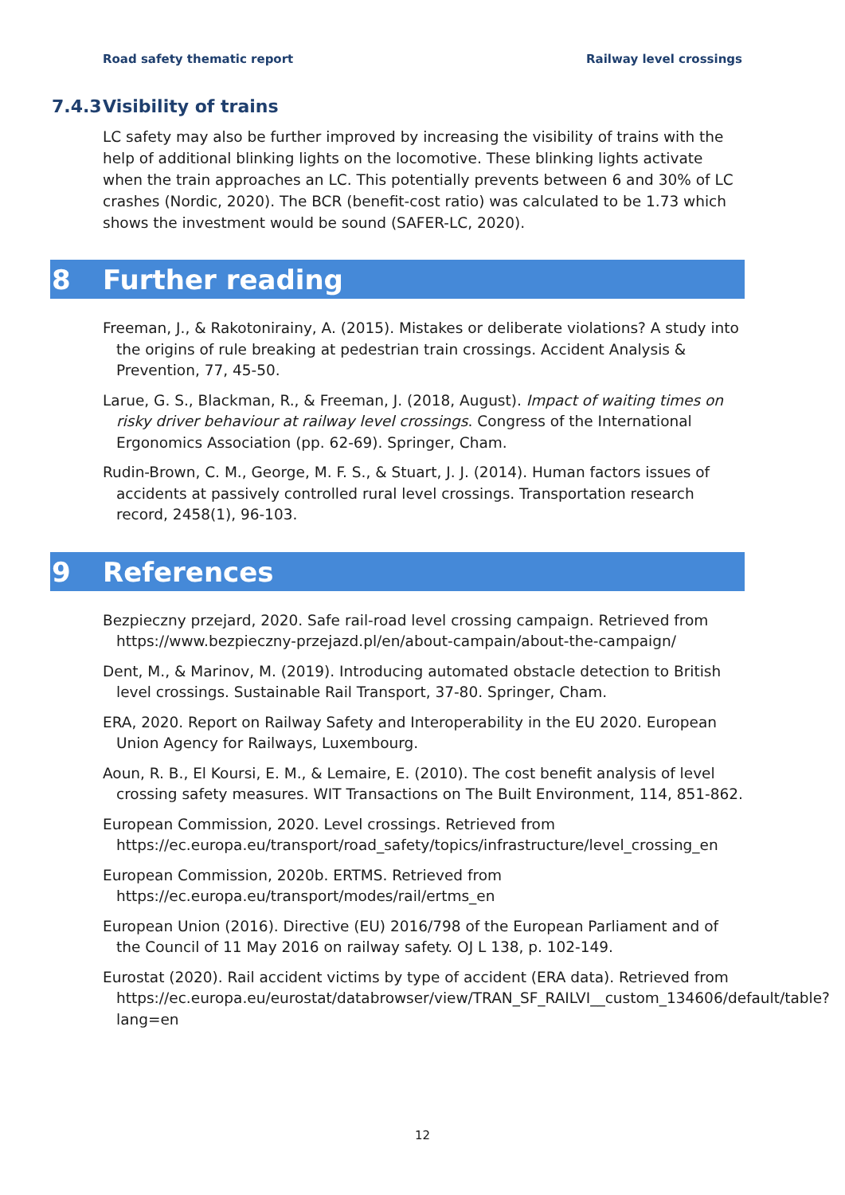Road safety thematic report Railway level crossings
7.4.3 Visibility of trains
LC safety may also be further improved by increasing the visibility of trains with the help of additional blinking lights on the locomotive. These blinking lights activate when the train approaches an LC. This potentially prevents between 6 and 30% of LC crashes (Nordic, 2020). The BCR (benefit-cost ratio) was calculated to be 1.73 which shows the investment would be sound (SAFER-LC, 2020).
8 Further reading
Freeman, J., & Rakotonirainy, A. (2015). Mistakes or deliberate violations? A study into the origins of rule breaking at pedestrian train crossings. Accident Analysis & Prevention, 77, 45-50.
Larue, G. S., Blackman, R., & Freeman, J. (2018, August). Impact of waiting times on risky driver behaviour at railway level crossings. Congress of the International Ergonomics Association (pp. 62-69). Springer, Cham.
Rudin-Brown, C. M., George, M. F. S., & Stuart, J. J. (2014). Human factors issues of accidents at passively controlled rural level crossings. Transportation research record, 2458(1), 96-103.
9 References
Bezpieczny przejard, 2020. Safe rail-road level crossing campaign. Retrieved from https://www.bezpieczny-przejazd.pl/en/about-campain/about-the-campaign/
Dent, M., & Marinov, M. (2019). Introducing automated obstacle detection to British level crossings. Sustainable Rail Transport, 37-80. Springer, Cham.
ERA, 2020. Report on Railway Safety and Interoperability in the EU 2020. European Union Agency for Railways, Luxembourg.
Aoun, R. B., El Koursi, E. M., & Lemaire, E. (2010). The cost benefit analysis of level crossing safety measures. WIT Transactions on The Built Environment, 114, 851-862.
European Commission, 2020. Level crossings. Retrieved from https://ec.europa.eu/transport/road_safety/topics/infrastructure/level_crossing_en
European Commission, 2020b. ERTMS. Retrieved from https://ec.europa.eu/transport/modes/rail/ertms_en
European Union (2016). Directive (EU) 2016/798 of the European Parliament and of the Council of 11 May 2016 on railway safety. OJ L 138, p. 102-149.
Eurostat (2020). Rail accident victims by type of accident (ERA data). Retrieved from https://ec.europa.eu/eurostat/databrowser/view/TRAN_SF_RAILVI__custom_134606/default/table?lang=en
12